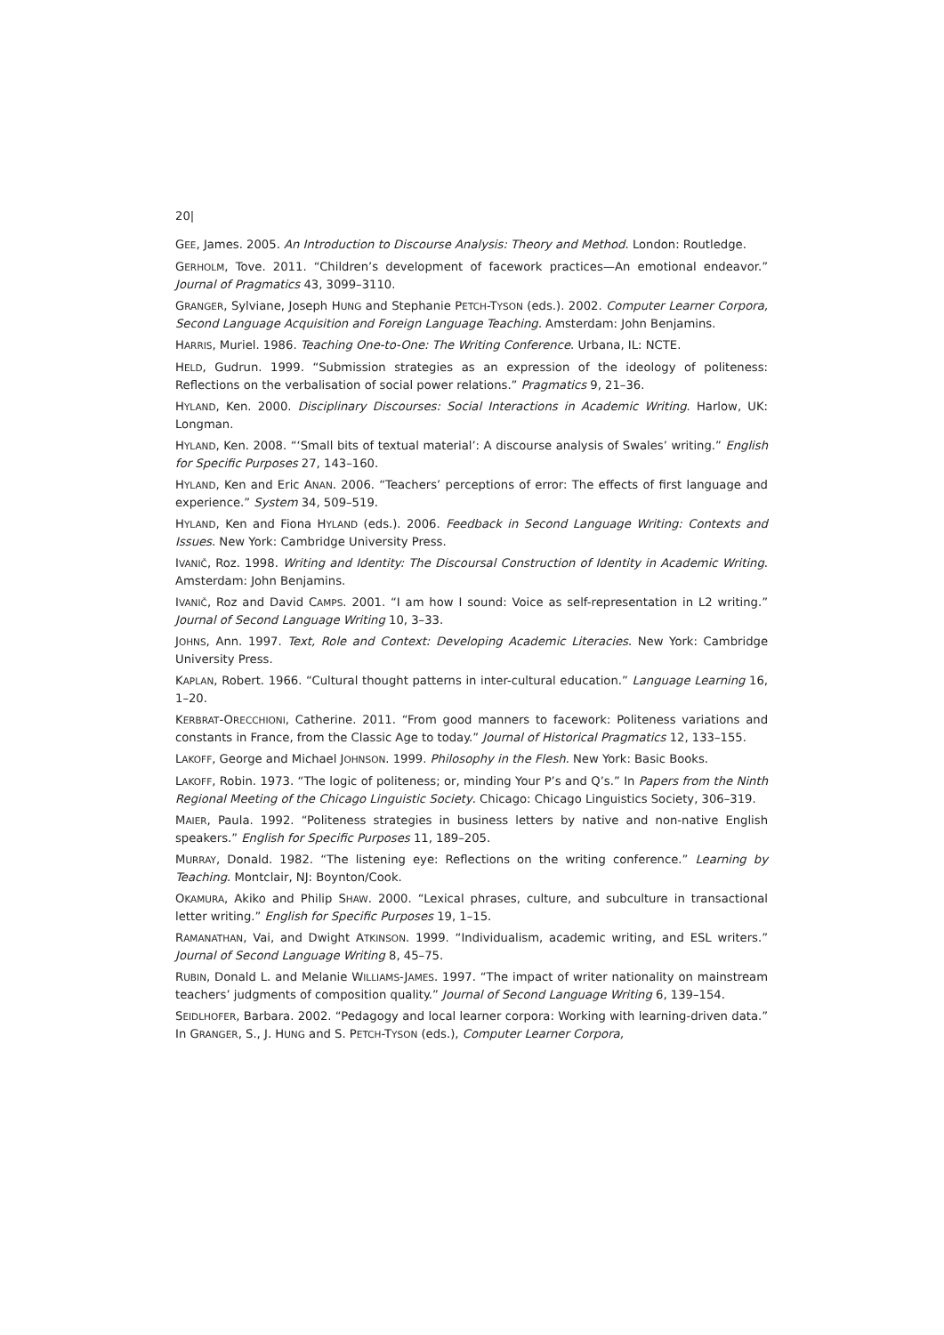20|
GEE, James. 2005. An Introduction to Discourse Analysis: Theory and Method. London: Routledge.
GERHOLM, Tove. 2011. “Children’s development of facework practices—An emotional endeavor.” Journal of Pragmatics 43, 3099–3110.
GRANGER, Sylviane, Joseph HUNG and Stephanie PETCH-TYSON (eds.). 2002. Computer Learner Corpora, Second Language Acquisition and Foreign Language Teaching. Amsterdam: John Benjamins.
HARRIS, Muriel. 1986. Teaching One-to-One: The Writing Conference. Urbana, IL: NCTE.
HELD, Gudrun. 1999. “Submission strategies as an expression of the ideology of politeness: Reflections on the verbalisation of social power relations.” Pragmatics 9, 21–36.
HYLAND, Ken. 2000. Disciplinary Discourses: Social Interactions in Academic Writing. Harlow, UK: Longman.
HYLAND, Ken. 2008. “‘Small bits of textual material’: A discourse analysis of Swales’ writing.” English for Specific Purposes 27, 143–160.
HYLAND, Ken and Eric ANAN. 2006. “Teachers’ perceptions of error: The effects of first language and experience.” System 34, 509–519.
HYLAND, Ken and Fiona HYLAND (eds.). 2006. Feedback in Second Language Writing: Contexts and Issues. New York: Cambridge University Press.
IVANIČ, Roz. 1998. Writing and Identity: The Discoursal Construction of Identity in Academic Writing. Amsterdam: John Benjamins.
IVANIČ, Roz and David CAMPS. 2001. “I am how I sound: Voice as self-representation in L2 writing.” Journal of Second Language Writing 10, 3–33.
JOHNS, Ann. 1997. Text, Role and Context: Developing Academic Literacies. New York: Cambridge University Press.
KAPLAN, Robert. 1966. “Cultural thought patterns in inter-cultural education.” Language Learning 16, 1–20.
KERBRAT-ORECCHIONI, Catherine. 2011. “From good manners to facework: Politeness variations and constants in France, from the Classic Age to today.” Journal of Historical Pragmatics 12, 133–155.
LAKOFF, George and Michael JOHNSON. 1999. Philosophy in the Flesh. New York: Basic Books.
LAKOFF, Robin. 1973. “The logic of politeness; or, minding Your P’s and Q’s.” In Papers from the Ninth Regional Meeting of the Chicago Linguistic Society. Chicago: Chicago Linguistics Society, 306–319.
MAIER, Paula. 1992. “Politeness strategies in business letters by native and non-native English speakers.” English for Specific Purposes 11, 189–205.
MURRAY, Donald. 1982. “The listening eye: Reflections on the writing conference.” Learning by Teaching. Montclair, NJ: Boynton/Cook.
OKAMURA, Akiko and Philip SHAW. 2000. “Lexical phrases, culture, and subculture in transactional letter writing.” English for Specific Purposes 19, 1–15.
RAMANATHAN, Vai, and Dwight ATKINSON. 1999. “Individualism, academic writing, and ESL writers.” Journal of Second Language Writing 8, 45–75.
RUBIN, Donald L. and Melanie WILLIAMS-JAMES. 1997. “The impact of writer nationality on mainstream teachers’ judgments of composition quality.” Journal of Second Language Writing 6, 139–154.
SEIDLHOFER, Barbara. 2002. “Pedagogy and local learner corpora: Working with learning-driven data.” In GRANGER, S., J. HUNG and S. PETCH-TYSON (eds.), Computer Learner Corpora,